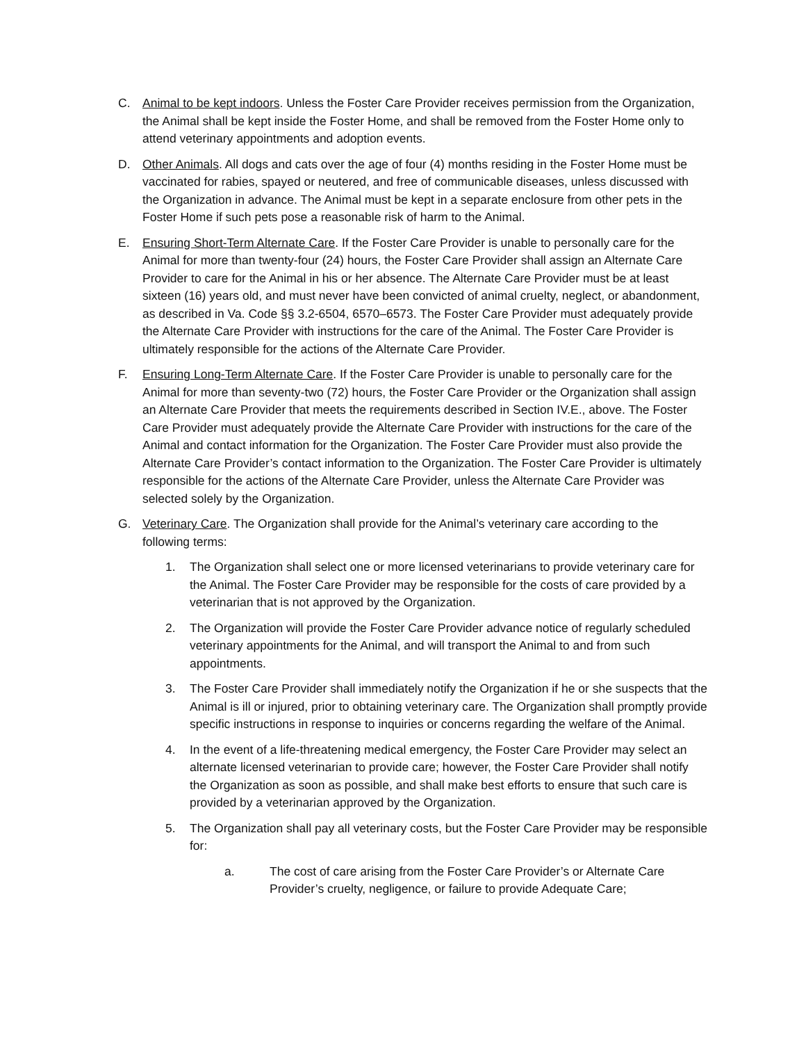C. Animal to be kept indoors. Unless the Foster Care Provider receives permission from the Organization, the Animal shall be kept inside the Foster Home, and shall be removed from the Foster Home only to attend veterinary appointments and adoption events.
D. Other Animals. All dogs and cats over the age of four (4) months residing in the Foster Home must be vaccinated for rabies, spayed or neutered, and free of communicable diseases, unless discussed with the Organization in advance. The Animal must be kept in a separate enclosure from other pets in the Foster Home if such pets pose a reasonable risk of harm to the Animal.
E. Ensuring Short-Term Alternate Care. If the Foster Care Provider is unable to personally care for the Animal for more than twenty-four (24) hours, the Foster Care Provider shall assign an Alternate Care Provider to care for the Animal in his or her absence. The Alternate Care Provider must be at least sixteen (16) years old, and must never have been convicted of animal cruelty, neglect, or abandonment, as described in Va. Code §§ 3.2-6504, 6570–6573. The Foster Care Provider must adequately provide the Alternate Care Provider with instructions for the care of the Animal. The Foster Care Provider is ultimately responsible for the actions of the Alternate Care Provider.
F. Ensuring Long-Term Alternate Care. If the Foster Care Provider is unable to personally care for the Animal for more than seventy-two (72) hours, the Foster Care Provider or the Organization shall assign an Alternate Care Provider that meets the requirements described in Section IV.E., above. The Foster Care Provider must adequately provide the Alternate Care Provider with instructions for the care of the Animal and contact information for the Organization. The Foster Care Provider must also provide the Alternate Care Provider’s contact information to the Organization. The Foster Care Provider is ultimately responsible for the actions of the Alternate Care Provider, unless the Alternate Care Provider was selected solely by the Organization.
G. Veterinary Care. The Organization shall provide for the Animal’s veterinary care according to the following terms:
1. The Organization shall select one or more licensed veterinarians to provide veterinary care for the Animal. The Foster Care Provider may be responsible for the costs of care provided by a veterinarian that is not approved by the Organization.
2. The Organization will provide the Foster Care Provider advance notice of regularly scheduled veterinary appointments for the Animal, and will transport the Animal to and from such appointments.
3. The Foster Care Provider shall immediately notify the Organization if he or she suspects that the Animal is ill or injured, prior to obtaining veterinary care. The Organization shall promptly provide specific instructions in response to inquiries or concerns regarding the welfare of the Animal.
4. In the event of a life-threatening medical emergency, the Foster Care Provider may select an alternate licensed veterinarian to provide care; however, the Foster Care Provider shall notify the Organization as soon as possible, and shall make best efforts to ensure that such care is provided by a veterinarian approved by the Organization.
5. The Organization shall pay all veterinary costs, but the Foster Care Provider may be responsible for:
a. The cost of care arising from the Foster Care Provider’s or Alternate Care Provider’s cruelty, negligence, or failure to provide Adequate Care;